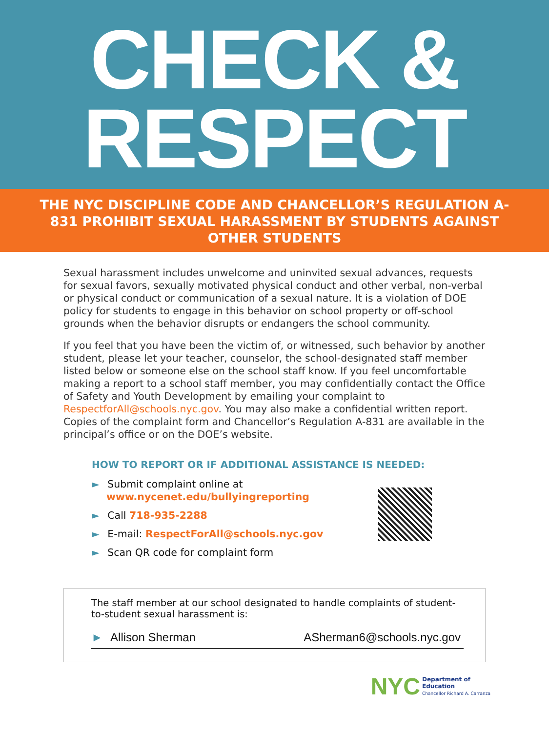CHECK &
RESPECT
THE NYC DISCIPLINE CODE AND CHANCELLOR’S REGULATION A-831 PROHIBIT SEXUAL HARASSMENT BY STUDENTS AGAINST OTHER STUDENTS
Sexual harassment includes unwelcome and uninvited sexual advances, requests for sexual favors, sexually motivated physical conduct and other verbal, non-verbal or physical conduct or communication of a sexual nature. It is a violation of DOE policy for students to engage in this behavior on school property or off-school grounds when the behavior disrupts or endangers the school community.
If you feel that you have been the victim of, or witnessed, such behavior by another student, please let your teacher, counselor, the school-designated staff member listed below or someone else on the school staff know. If you feel uncomfortable making a report to a school staff member, you may confidentially contact the Office of Safety and Youth Development by emailing your complaint to RespectforAll@schools.nyc.gov. You may also make a confidential written report. Copies of the complaint form and Chancellor’s Regulation A-831 are available in the principal’s office or on the DOE’s website.
HOW TO REPORT OR IF ADDITIONAL ASSISTANCE IS NEEDED:
► Submit complaint online at
www.nycenet.edu/bullyingreporting
► Call 718-935-2288
► E-mail: RespectForAll@schools.nyc.gov
► Scan QR code for complaint form
The staff member at our school designated to handle complaints of student-to-student sexual harassment is:
► Allison Sherman ASherman6@schools.nyc.gov
NYC
Department of
Education
Chancellor Richard A. Carranza